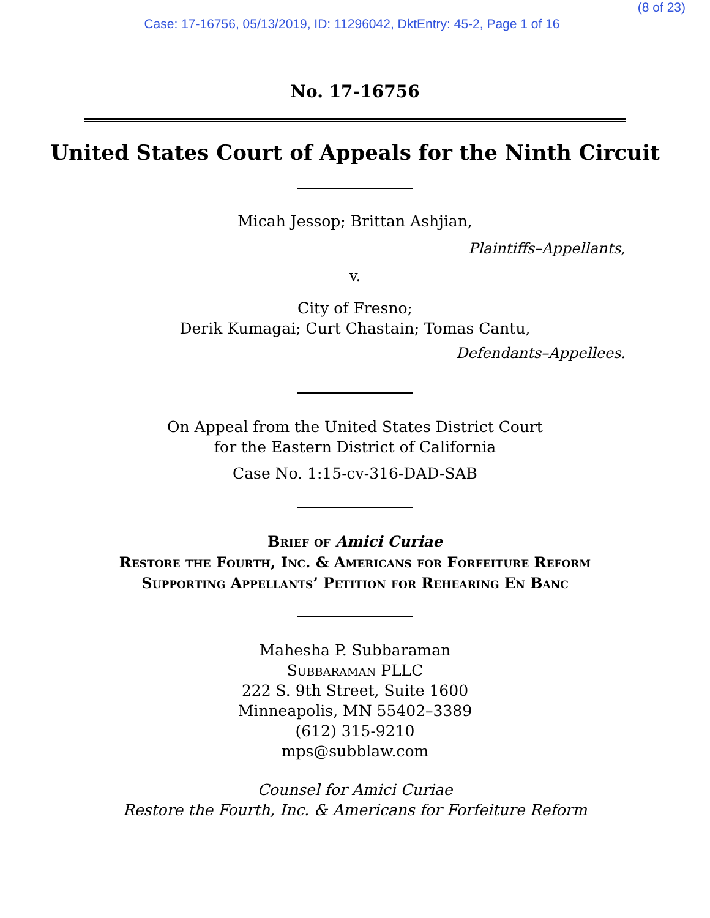(8 of 23)
Case: 17-16756, 05/13/2019, ID: 11296042, DktEntry: 45-2, Page 1 of 16
No. 17-16756
United States Court of Appeals for the Ninth Circuit
Micah Jessop; Brittan Ashjian,
Plaintiffs–Appellants,
v.
City of Fresno;
Derik Kumagai; Curt Chastain; Tomas Cantu,
Defendants–Appellees.
On Appeal from the United States District Court
for the Eastern District of California
Case No. 1:15-cv-316-DAD-SAB
Brief of Amici Curiae
Restore the Fourth, Inc. & Americans for Forfeiture Reform
Supporting Appellants’ Petition for Rehearing En Banc
Mahesha P. Subbaraman
Subbaraman PLLC
222 S. 9th Street, Suite 1600
Minneapolis, MN 55402–3389
(612) 315-9210
mps@subblaw.com
Counsel for Amici Curiae
Restore the Fourth, Inc. & Americans for Forfeiture Reform